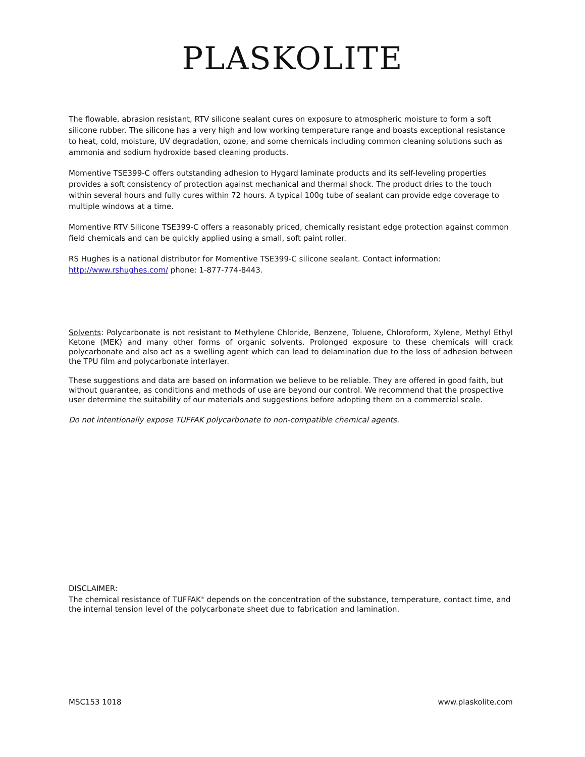PLASKOLITE
The flowable, abrasion resistant, RTV silicone sealant cures on exposure to atmospheric moisture to form a soft silicone rubber. The silicone has a very high and low working temperature range and boasts exceptional resistance to heat, cold, moisture, UV degradation, ozone, and some chemicals including common cleaning solutions such as ammonia and sodium hydroxide based cleaning products.
Momentive TSE399-C offers outstanding adhesion to Hygard laminate products and its self-leveling properties provides a soft consistency of protection against mechanical and thermal shock. The product dries to the touch within several hours and fully cures within 72 hours. A typical 100g tube of sealant can provide edge coverage to multiple windows at a time.
Momentive RTV Silicone TSE399-C offers a reasonably priced, chemically resistant edge protection against common field chemicals and can be quickly applied using a small, soft paint roller.
RS Hughes is a national distributor for Momentive TSE399-C silicone sealant. Contact information: http://www.rshughes.com/ phone: 1-877-774-8443.
Solvents: Polycarbonate is not resistant to Methylene Chloride, Benzene, Toluene, Chloroform, Xylene, Methyl Ethyl Ketone (MEK) and many other forms of organic solvents. Prolonged exposure to these chemicals will crack polycarbonate and also act as a swelling agent which can lead to delamination due to the loss of adhesion between the TPU film and polycarbonate interlayer.
These suggestions and data are based on information we believe to be reliable. They are offered in good faith, but without guarantee, as conditions and methods of use are beyond our control. We recommend that the prospective user determine the suitability of our materials and suggestions before adopting them on a commercial scale.
Do not intentionally expose TUFFAK polycarbonate to non-compatible chemical agents.
DISCLAIMER:
The chemical resistance of TUFFAK<sup>®</sup> depends on the concentration of the substance, temperature, contact time, and the internal tension level of the polycarbonate sheet due to fabrication and lamination.
MSC153 1018 www.plaskolite.com